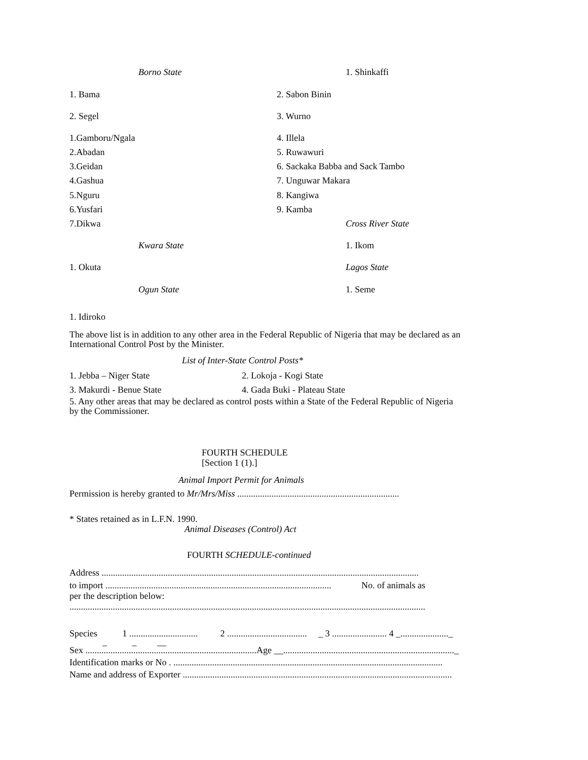Borno State 1. Shinkaffi
1. Bama 2. Sabon Binin
2. Segel 3. Wurno
1.Gamboru/Ngala 4. Illela
2.Abadan 5. Ruwawuri
3.Geidan 6. Sackaka Babba and Sack Tambo
4.Gashua 7. Unguwar Makara
5.Nguru 8. Kangiwa
6.Yusfari 9. Kamba
7.Dikwa Cross River State
Kwara State 1. Ikom
1. Okuta Lagos State
Ogun State 1. Seme
1. Idiroko
The above list is in addition to any other area in the Federal Republic of Nigeria that may be declared as an International Control Post by the Minister.
List of Inter-State Control Posts*
1. Jebba – Niger State 2. Lokoja - Kogi State
3. Makurdi - Benue State 4. Gada Buki - Plateau State
5. Any other areas that may be declared as control posts within a State of the Federal Republic of Nigeria by the Commissioner.
FOURTH SCHEDULE
[Section 1 (1).]
Animal Import Permit for Animals
Permission is hereby granted to Mr/Mrs/Miss .......................................................................
* States retained as in L.F.N. 1990.
Animal Diseases (Control) Act
FOURTH SCHEDULE-continued
Address ...........................................................................................................................................
to import ................................................................................................... No. of animals as
per the description below:
............................................................................................................................................................
Species 1 .............................. 2 ................................... _ 3 ........................ 4 _....................._
_ _ __
Sex ...........................................................................Age __..........................................................................._
Identification marks or No . ......................................................................................................................
Name and address of Exporter ......................................................................................................................